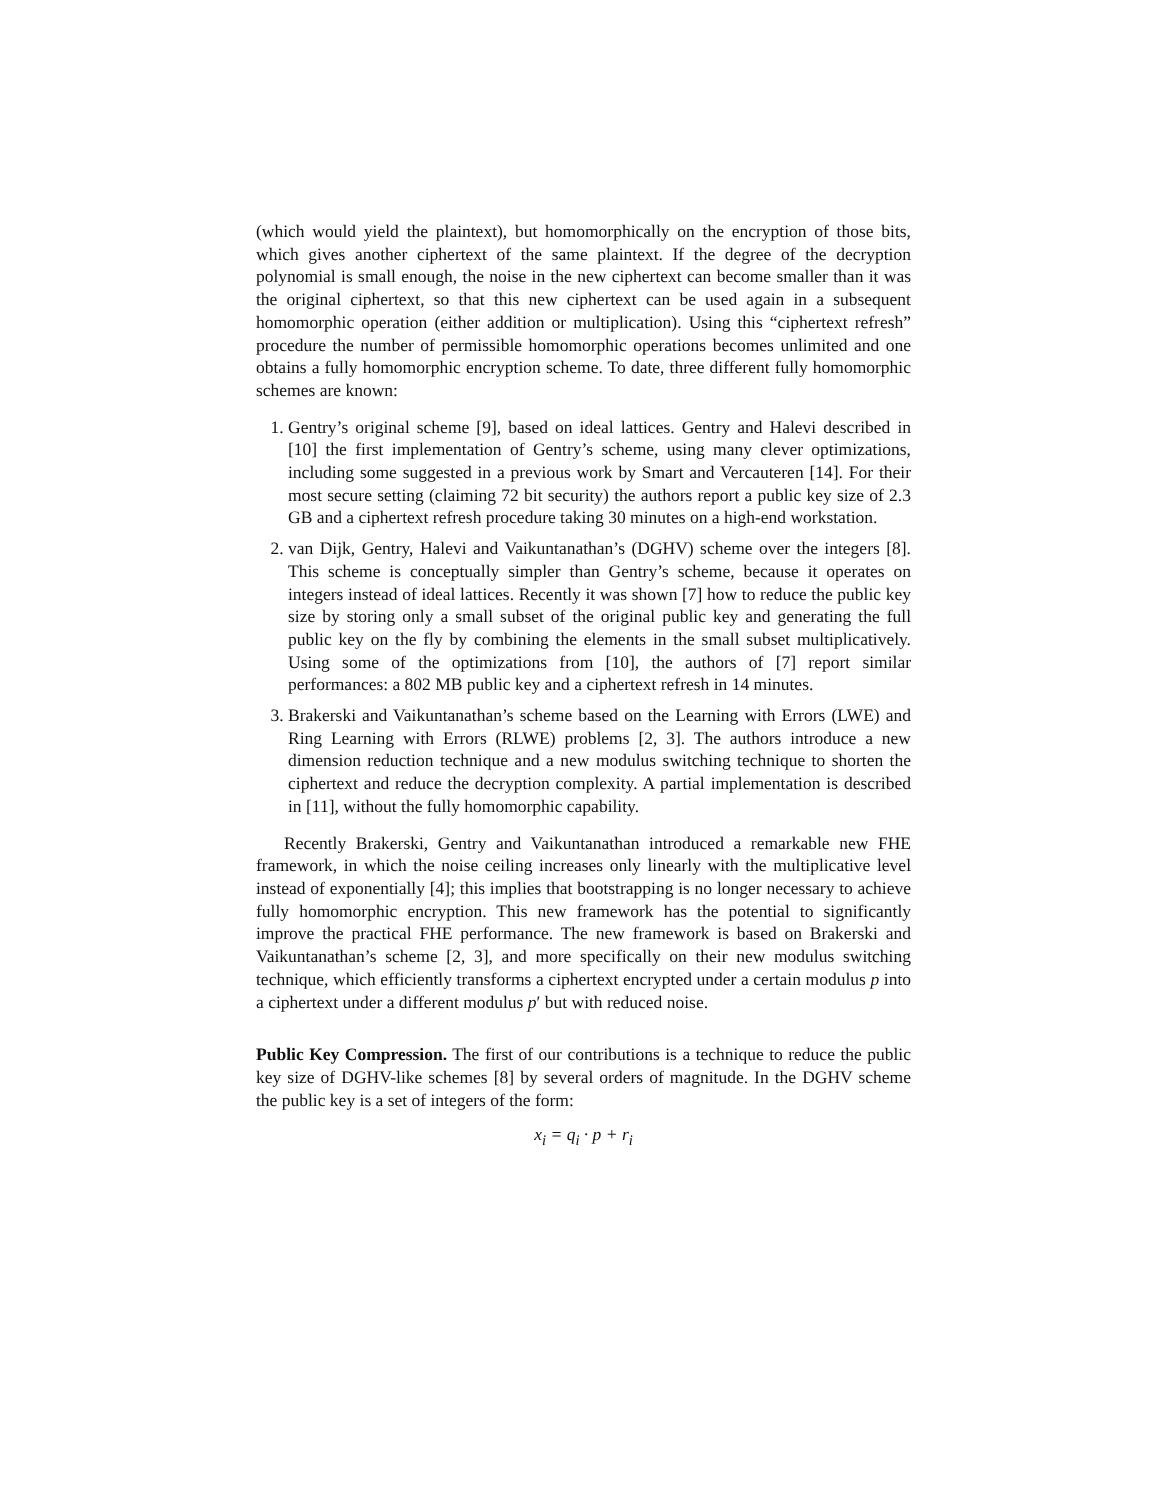(which would yield the plaintext), but homomorphically on the encryption of those bits, which gives another ciphertext of the same plaintext. If the degree of the decryption polynomial is small enough, the noise in the new ciphertext can become smaller than it was the original ciphertext, so that this new ciphertext can be used again in a subsequent homomorphic operation (either addition or multiplication). Using this “ciphertext refresh” procedure the number of permissible homomorphic operations becomes unlimited and one obtains a fully homomorphic encryption scheme. To date, three different fully homomorphic schemes are known:
1. Gentry’s original scheme [9], based on ideal lattices. Gentry and Halevi described in [10] the first implementation of Gentry’s scheme, using many clever optimizations, including some suggested in a previous work by Smart and Vercauteren [14]. For their most secure setting (claiming 72 bit security) the authors report a public key size of 2.3 GB and a ciphertext refresh procedure taking 30 minutes on a high-end workstation.
2. van Dijk, Gentry, Halevi and Vaikuntanathan’s (DGHV) scheme over the integers [8]. This scheme is conceptually simpler than Gentry’s scheme, because it operates on integers instead of ideal lattices. Recently it was shown [7] how to reduce the public key size by storing only a small subset of the original public key and generating the full public key on the fly by combining the elements in the small subset multiplicatively. Using some of the optimizations from [10], the authors of [7] report similar performances: a 802 MB public key and a ciphertext refresh in 14 minutes.
3. Brakerski and Vaikuntanathan’s scheme based on the Learning with Errors (LWE) and Ring Learning with Errors (RLWE) problems [2, 3]. The authors introduce a new dimension reduction technique and a new modulus switching technique to shorten the ciphertext and reduce the decryption complexity. A partial implementation is described in [11], without the fully homomorphic capability.
Recently Brakerski, Gentry and Vaikuntanathan introduced a remarkable new FHE framework, in which the noise ceiling increases only linearly with the multiplicative level instead of exponentially [4]; this implies that bootstrapping is no longer necessary to achieve fully homomorphic encryption. This new framework has the potential to significantly improve the practical FHE performance. The new framework is based on Brakerski and Vaikuntanathan’s scheme [2, 3], and more specifically on their new modulus switching technique, which efficiently transforms a ciphertext encrypted under a certain modulus p into a ciphertext under a different modulus p′ but with reduced noise.
Public Key Compression. The first of our contributions is a technique to reduce the public key size of DGHV-like schemes [8] by several orders of magnitude. In the DGHV scheme the public key is a set of integers of the form:
x<sub>i</sub> = q<sub>i</sub> · p + r<sub>i</sub>